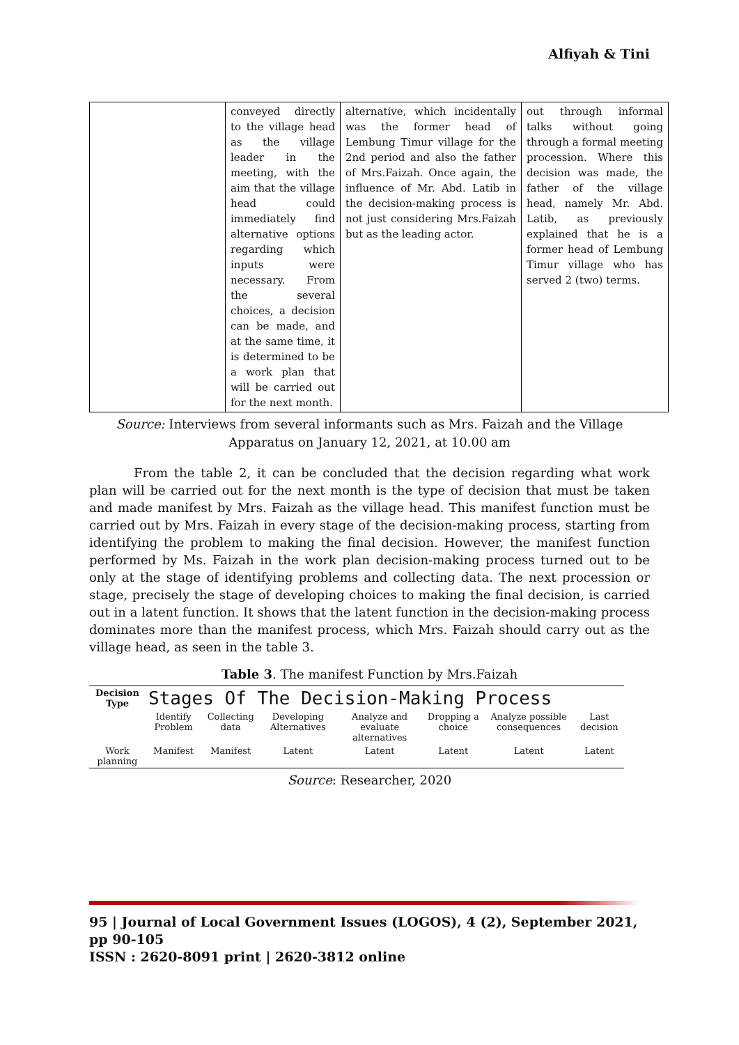Alfiyah & Tini
| | conveyed directly to the village head as the village leader in the meeting, with the aim that the village head could immediately find alternative options regarding which inputs were necessary. From the several choices, a decision can be made, and at the same time, it is determined to be a work plan that will be carried out for the next month. | alternative, which incidentally was the former head of Lembung Timur village for the 2nd period and also the father of Mrs.Faizah. Once again, the influence of Mr. Abd. Latib in the decision-making process is not just considering Mrs.Faizah but as the leading actor. | out through informal talks without going through a formal meeting procession. Where this decision was made, the father of the village head, namely Mr. Abd. Latib, as previously explained that he is a former head of Lembung Timur village who has served 2 (two) terms. |
Source: Interviews from several informants such as Mrs. Faizah and the Village Apparatus on January 12, 2021, at 10.00 am
From the table 2, it can be concluded that the decision regarding what work plan will be carried out for the next month is the type of decision that must be taken and made manifest by Mrs. Faizah as the village head. This manifest function must be carried out by Mrs. Faizah in every stage of the decision-making process, starting from identifying the problem to making the final decision. However, the manifest function performed by Ms. Faizah in the work plan decision-making process turned out to be only at the stage of identifying problems and collecting data. The next procession or stage, precisely the stage of developing choices to making the final decision, is carried out in a latent function. It shows that the latent function in the decision-making process dominates more than the manifest process, which Mrs. Faizah should carry out as the village head, as seen in the table 3.
Table 3. The manifest Function by Mrs.Faizah
| Decision Type | Stages Of The Decision-Making Process | | | | | | |
| --- | --- | --- | --- | --- | --- | --- | --- |
| | Identify Problem | Collecting data | Developing Alternatives | Analyze and evaluate alternatives | Dropping a choice | Analyze possible consequences | Last decision |
| Work planning | Manifest | Manifest | Latent | Latent | Latent | Latent | Latent |
Source: Researcher, 2020
95 | Journal of Local Government Issues (LOGOS), 4 (2), September 2021, pp 90-105
ISSN : 2620-8091 print | 2620-3812 online